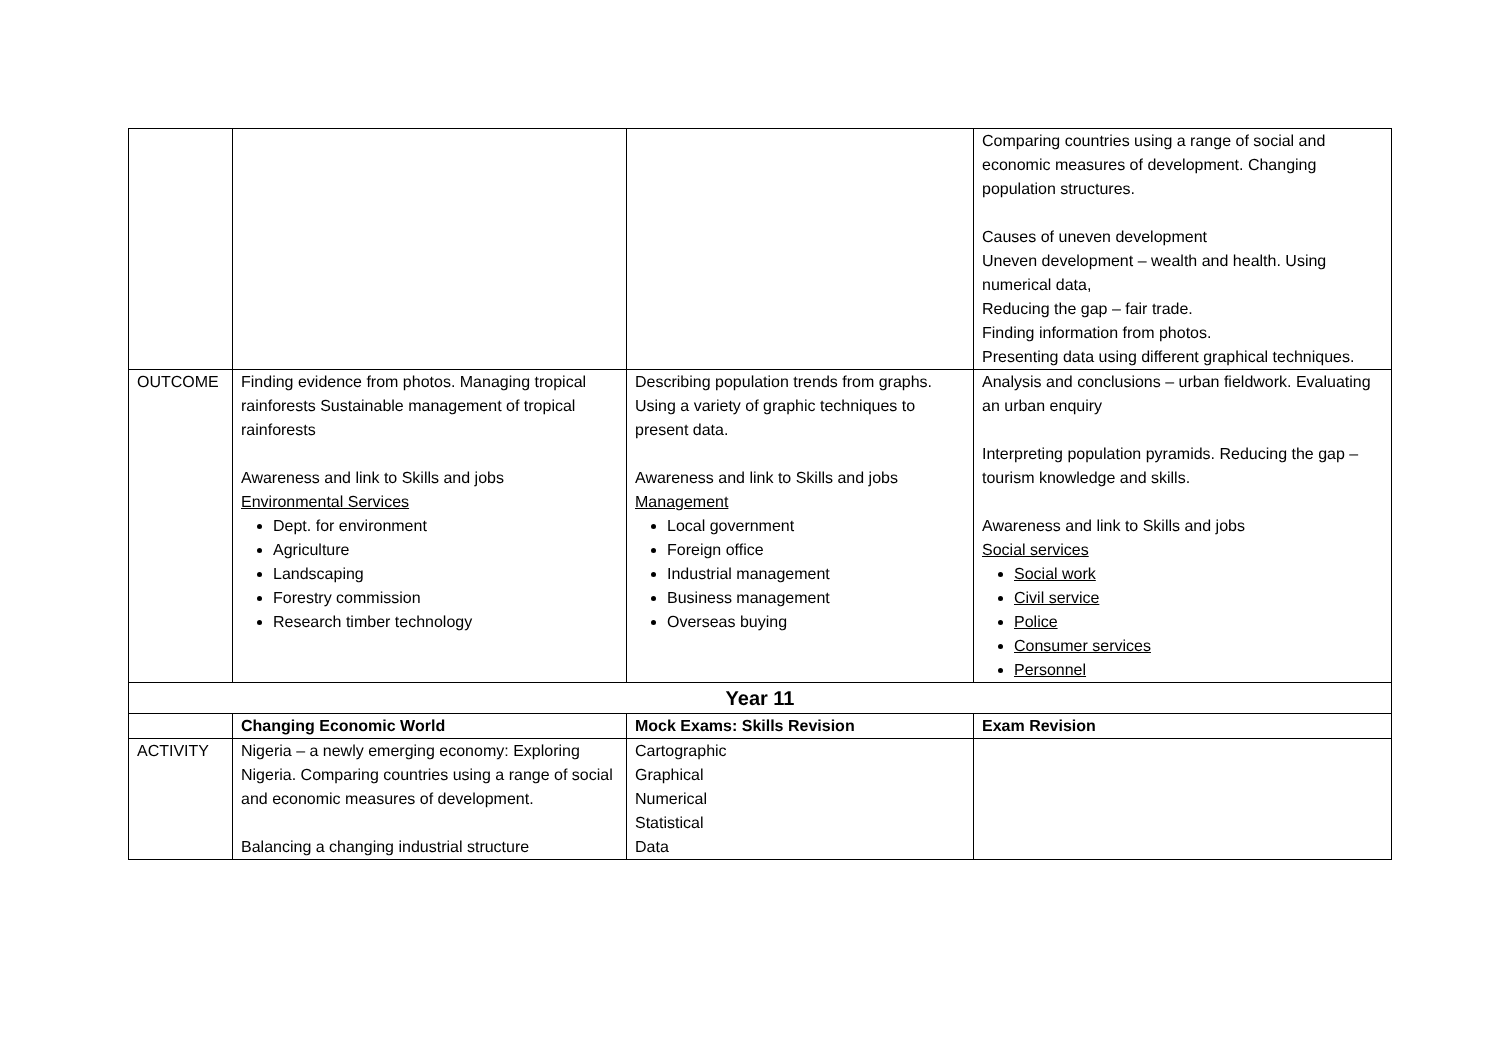| | | | Comparing countries using a range of social and economic measures of development. Changing population structures. Causes of uneven development Uneven development – wealth and health. Using numerical data, Reducing the gap – fair trade. Finding information from photos. Presenting data using different graphical techniques. |
| OUTCOME | Finding evidence from photos. Managing tropical rainforests Sustainable management of tropical rainforests Awareness and link to Skills and jobs Environmental Services Dept. for environment Agriculture Landscaping Forestry commission Research timber technology | Describing population trends from graphs. Using a variety of graphic techniques to present data. Awareness and link to Skills and jobs Management Local government Foreign office Industrial management Business management Overseas buying | Analysis and conclusions – urban fieldwork. Evaluating an urban enquiry Interpreting population pyramids. Reducing the gap – tourism knowledge and skills. Awareness and link to Skills and jobs Social services Social work Civil service Police Consumer services Personnel |
| Year 11 | | | |
| | Changing Economic World | Mock Exams: Skills Revision | Exam Revision |
| ACTIVITY | Nigeria – a newly emerging economy: Exploring Nigeria. Comparing countries using a range of social and economic measures of development. Balancing a changing industrial structure | Cartographic Graphical Numerical Statistical Data | |